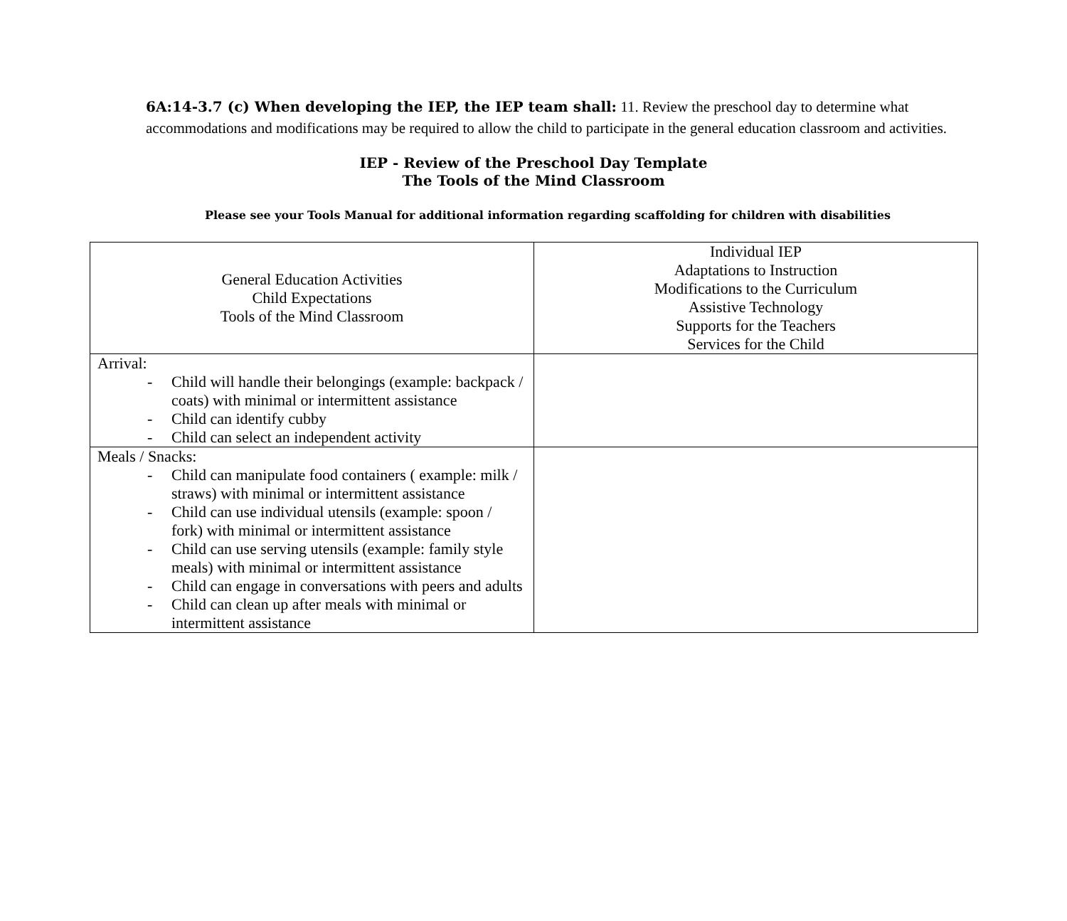6A:14-3.7 (c) When developing the IEP, the IEP team shall: 11. Review the preschool day to determine what accommodations and modifications may be required to allow the child to participate in the general education classroom and activities.
IEP - Review of the Preschool Day Template
The Tools of the Mind Classroom
Please see your Tools Manual for additional information regarding scaffolding for children with disabilities
| General Education Activities Child Expectations Tools of the Mind Classroom | Individual IEP Adaptations to Instruction Modifications to the Curriculum Assistive Technology Supports for the Teachers Services for the Child |
| --- | --- |
| Arrival: - Child will handle their belongings (example: backpack / coats) with minimal or intermittent assistance - Child can identify cubby - Child can select an independent activity | |
| Meals / Snacks: - Child can manipulate food containers ( example: milk / straws) with minimal or intermittent assistance - Child can use individual utensils (example: spoon / fork) with minimal or intermittent assistance - Child can use serving utensils (example: family style meals) with minimal or intermittent assistance - Child can engage in conversations with peers and adults - Child can clean up after meals with minimal or intermittent assistance | |